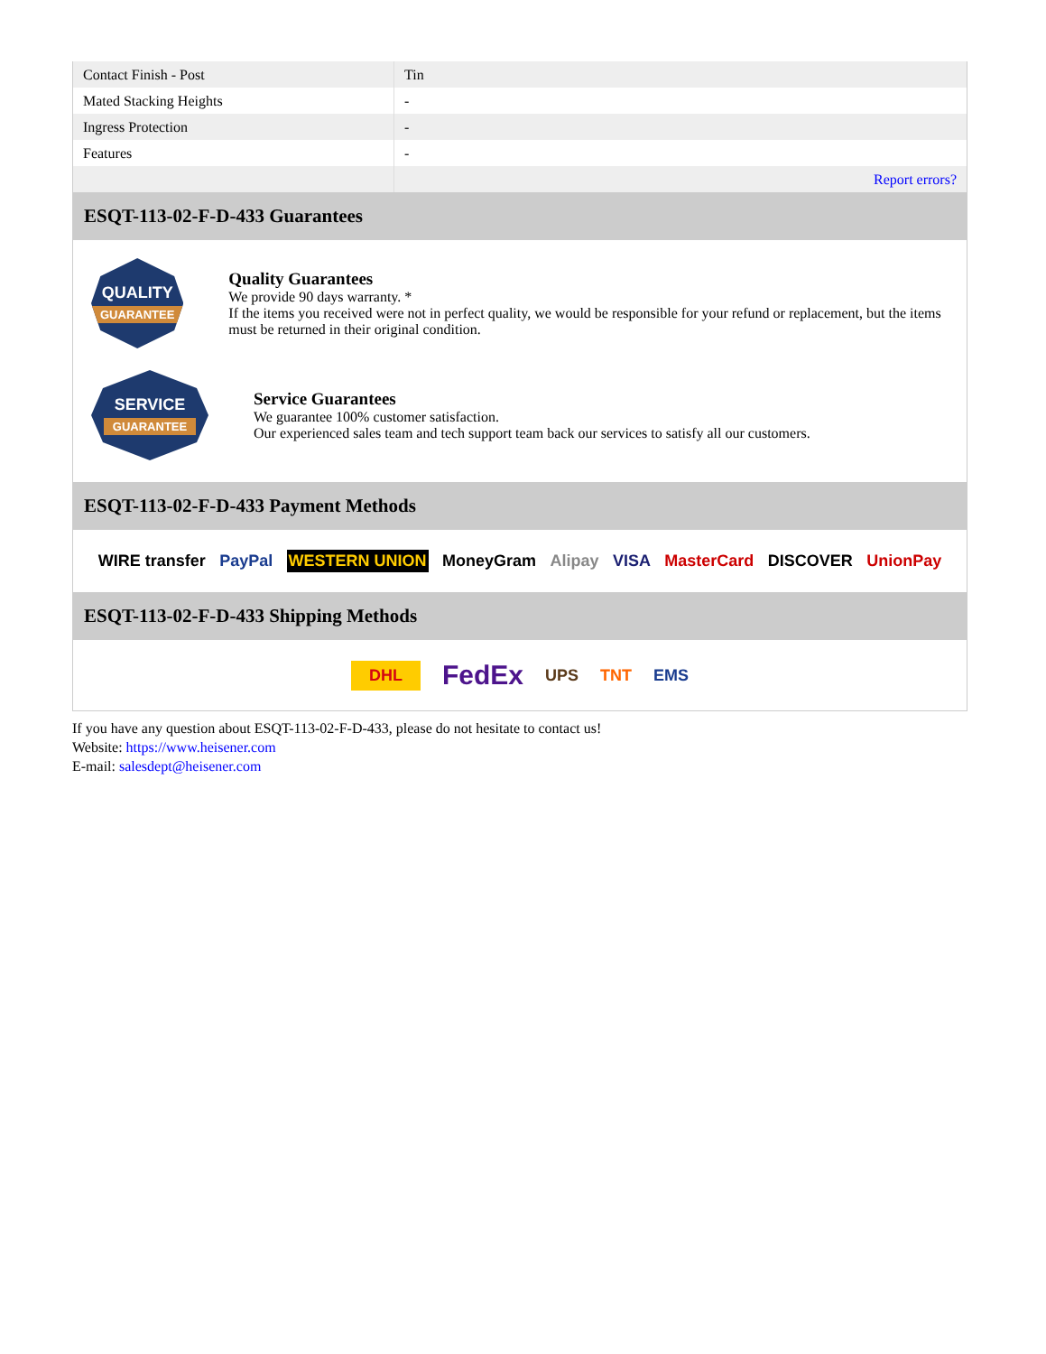| Contact Finish - Post | Tin |
| Mated Stacking Heights | - |
| Ingress Protection | - |
| Features | - |
| | Report errors? |
ESQT-113-02-F-D-433 Guarantees
QUALITY
GUARANTEE
Quality Guarantees
We provide 90 days warranty. *
If the items you received were not in perfect quality, we would be responsible for your refund or replacement, but the items must be returned in their original condition.
SERVICE
GUARANTEE
Service Guarantees
We guarantee 100% customer satisfaction.
Our experienced sales team and tech support team back our services to satisfy all our customers.
ESQT-113-02-F-D-433 Payment Methods
WIRE transfer PayPal WESTERN UNION MoneyGram Alipay VISA MasterCard DISCOVER UnionPay
ESQT-113-02-F-D-433 Shipping Methods
DHL FedEx UPS TNT EMS
If you have any question about ESQT-113-02-F-D-433, please do not hesitate to contact us!
Website: https://www.heisener.com
E-mail: salesdept@heisener.com